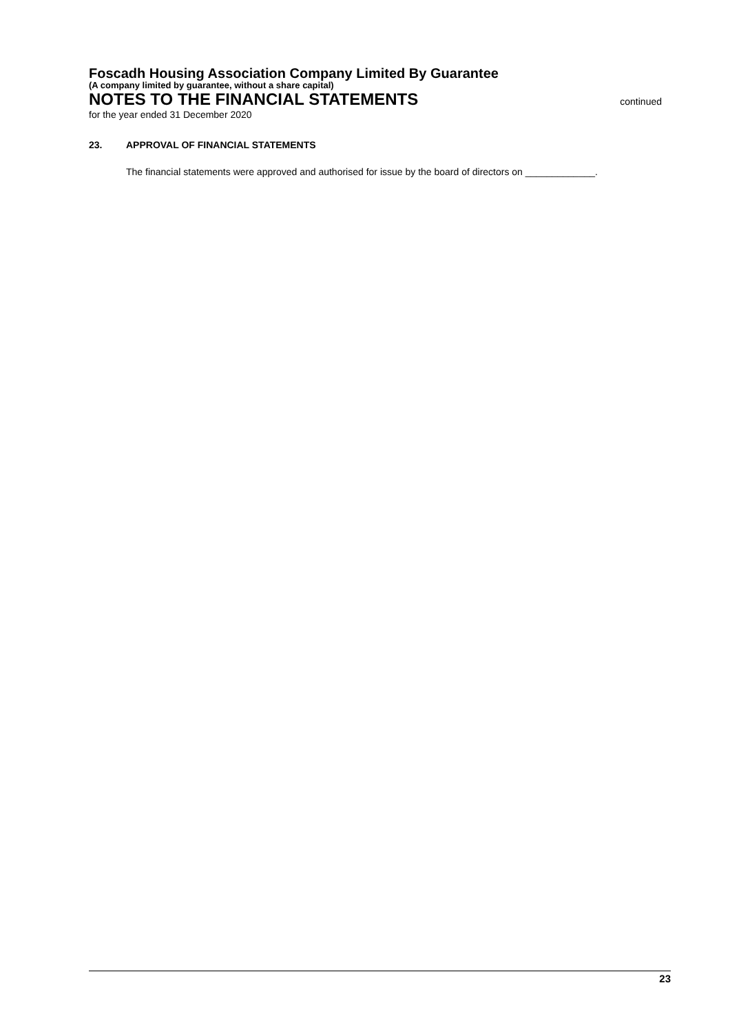Foscadh Housing Association Company Limited By Guarantee
(A company limited by guarantee, without a share capital)
NOTES TO THE FINANCIAL STATEMENTS
continued
for the year ended 31 December 2020
23. APPROVAL OF FINANCIAL STATEMENTS
The financial statements were approved and authorised for issue by the board of directors on _____________.
23